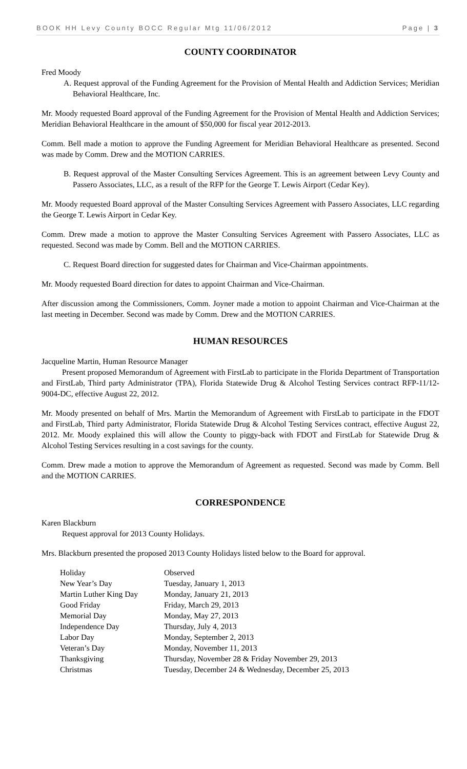BOOK HH Levy County BOCC Regular Mtg 11/06/2012 Page | 3
COUNTY COORDINATOR
Fred Moody
A. Request approval of the Funding Agreement for the Provision of Mental Health and Addiction Services; Meridian Behavioral Healthcare, Inc.
Mr. Moody requested Board approval of the Funding Agreement for the Provision of Mental Health and Addiction Services; Meridian Behavioral Healthcare in the amount of $50,000 for fiscal year 2012-2013.
Comm. Bell made a motion to approve the Funding Agreement for Meridian Behavioral Healthcare as presented. Second was made by Comm. Drew and the MOTION CARRIES.
B. Request approval of the Master Consulting Services Agreement. This is an agreement between Levy County and Passero Associates, LLC, as a result of the RFP for the George T. Lewis Airport (Cedar Key).
Mr. Moody requested Board approval of the Master Consulting Services Agreement with Passero Associates, LLC regarding the George T. Lewis Airport in Cedar Key.
Comm. Drew made a motion to approve the Master Consulting Services Agreement with Passero Associates, LLC as requested. Second was made by Comm. Bell and the MOTION CARRIES.
C. Request Board direction for suggested dates for Chairman and Vice-Chairman appointments.
Mr. Moody requested Board direction for dates to appoint Chairman and Vice-Chairman.
After discussion among the Commissioners, Comm. Joyner made a motion to appoint Chairman and Vice-Chairman at the last meeting in December. Second was made by Comm. Drew and the MOTION CARRIES.
HUMAN RESOURCES
Jacqueline Martin, Human Resource Manager
Present proposed Memorandum of Agreement with FirstLab to participate in the Florida Department of Transportation and FirstLab, Third party Administrator (TPA), Florida Statewide Drug & Alcohol Testing Services contract RFP-11/12-9004-DC, effective August 22, 2012.
Mr. Moody presented on behalf of Mrs. Martin the Memorandum of Agreement with FirstLab to participate in the FDOT and FirstLab, Third party Administrator, Florida Statewide Drug & Alcohol Testing Services contract, effective August 22, 2012. Mr. Moody explained this will allow the County to piggy-back with FDOT and FirstLab for Statewide Drug & Alcohol Testing Services resulting in a cost savings for the county.
Comm. Drew made a motion to approve the Memorandum of Agreement as requested. Second was made by Comm. Bell and the MOTION CARRIES.
CORRESPONDENCE
Karen Blackburn
Request approval for 2013 County Holidays.
Mrs. Blackburn presented the proposed 2013 County Holidays listed below to the Board for approval.
| Holiday | Observed |
| New Year’s Day | Tuesday, January 1, 2013 |
| Martin Luther King Day | Monday, January 21, 2013 |
| Good Friday | Friday, March 29, 2013 |
| Memorial Day | Monday, May 27, 2013 |
| Independence Day | Thursday, July 4, 2013 |
| Labor Day | Monday, September 2, 2013 |
| Veteran’s Day | Monday, November 11, 2013 |
| Thanksgiving | Thursday, November 28 & Friday November 29, 2013 |
| Christmas | Tuesday, December 24 & Wednesday, December 25, 2013 |